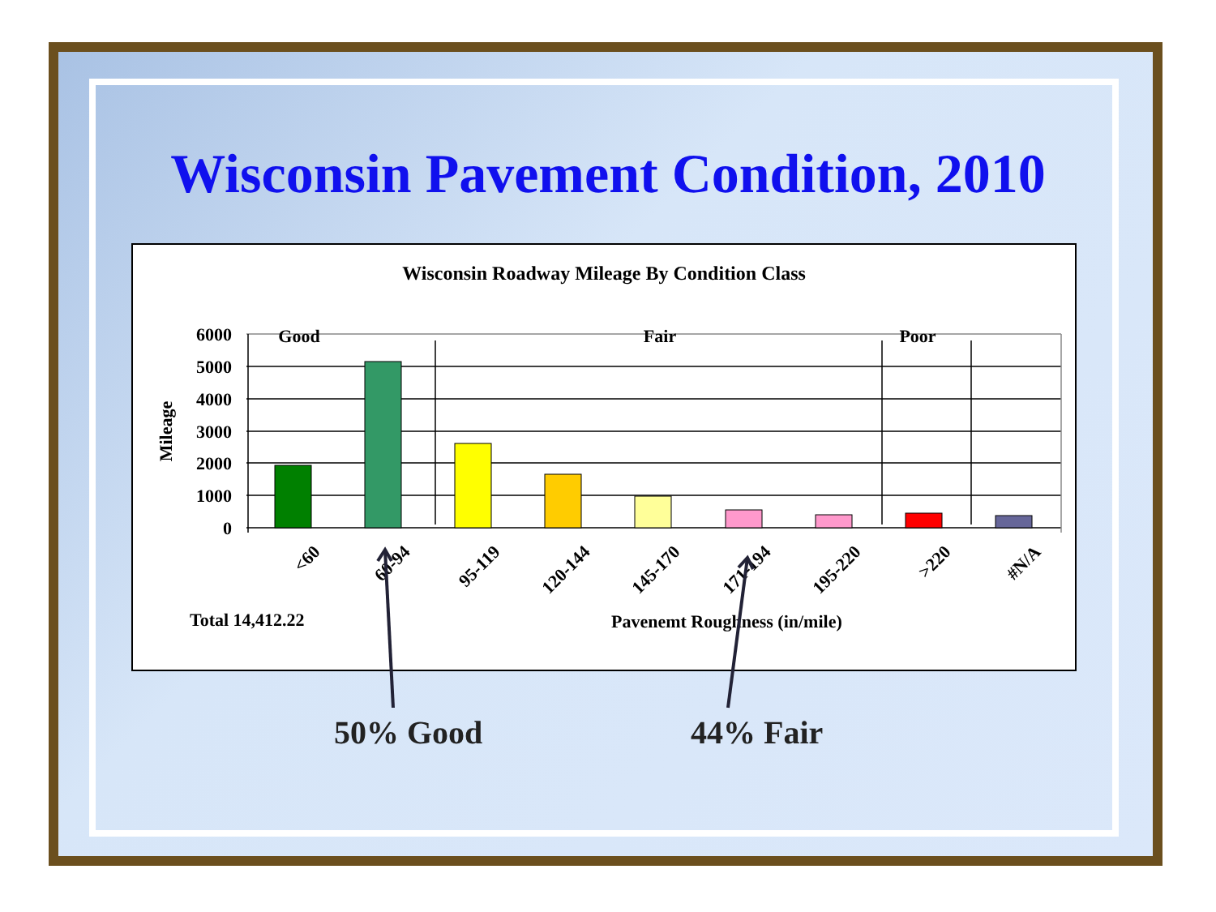Wisconsin Pavement Condition, 2010
Wisconsin Roadway Mileage By Condition Class
6000
5000
4000
3000
2000
1000
0
Good
Fair
Poor
Mileage
<60
60-94
95-119
120-144
145-170
171-194
195-220
>220
#N/A
Total 14,412.22
Pavenemt Roughness (in/mile)
50% Good 44% Fair